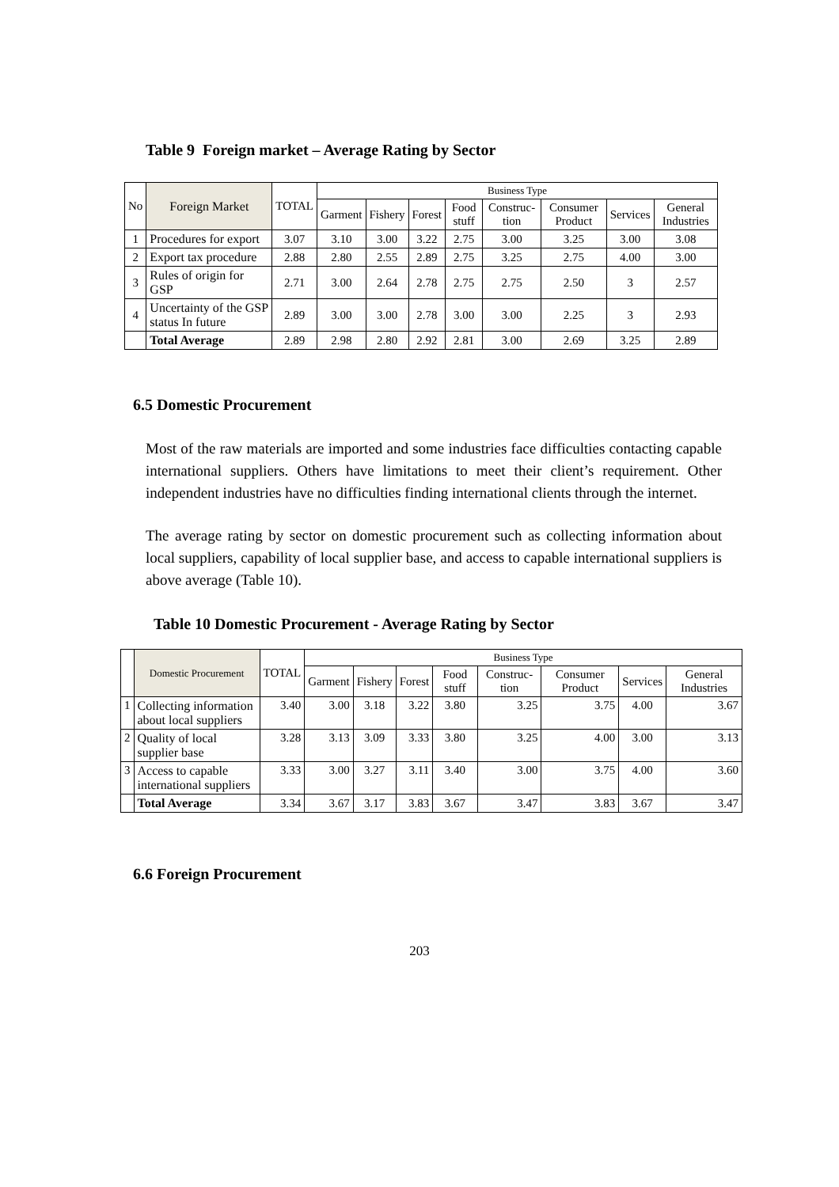Table 9 Foreign market – Average Rating by Sector
| No | Foreign Market | TOTAL | Business Type | | | | | | | |
| --- | --- | --- | --- | --- | --- | --- | --- | --- | --- | --- |
| | | | Garment | Fishery | Forest | Food stuff | Construc-tion | Consumer Product | Services | General Industries |
| 1 | Procedures for export | 3.07 | 3.10 | 3.00 | 3.22 | 2.75 | 3.00 | 3.25 | 3.00 | 3.08 |
| 2 | Export tax procedure | 2.88 | 2.80 | 2.55 | 2.89 | 2.75 | 3.25 | 2.75 | 4.00 | 3.00 |
| 3 | Rules of origin for GSP | 2.71 | 3.00 | 2.64 | 2.78 | 2.75 | 2.75 | 2.50 | 3 | 2.57 |
| 4 | Uncertainty of the GSP status In future | 2.89 | 3.00 | 3.00 | 2.78 | 3.00 | 3.00 | 2.25 | 3 | 2.93 |
| | Total Average | 2.89 | 2.98 | 2.80 | 2.92 | 2.81 | 3.00 | 2.69 | 3.25 | 2.89 |
6.5 Domestic Procurement
Most of the raw materials are imported and some industries face difficulties contacting capable international suppliers. Others have limitations to meet their client’s requirement. Other independent industries have no difficulties finding international clients through the internet.
The average rating by sector on domestic procurement such as collecting information about local suppliers, capability of local supplier base, and access to capable international suppliers is above average (Table 10).
Table 10 Domestic Procurement - Average Rating by Sector
| | Domestic Procurement | TOTAL | Business Type | | | | | | | |
| --- | --- | --- | --- | --- | --- | --- | --- | --- | --- | --- |
| | | | Garment | Fishery | Forest | Food stuff | Construc-tion | Consumer Product | Services | General Industries |
| 1 | Collecting information about local suppliers | 3.40 | 3.00 | 3.18 | 3.22 | 3.80 | 3.25 | 3.75 | 4.00 | 3.67 |
| 2 | Quality of local supplier base | 3.28 | 3.13 | 3.09 | 3.33 | 3.80 | 3.25 | 4.00 | 3.00 | 3.13 |
| 3 | Access to capable international suppliers | 3.33 | 3.00 | 3.27 | 3.11 | 3.40 | 3.00 | 3.75 | 4.00 | 3.60 |
| | Total Average | 3.34 | 3.67 | 3.17 | 3.83 | 3.67 | 3.47 | 3.83 | 3.67 | 3.47 |
6.6 Foreign Procurement
203